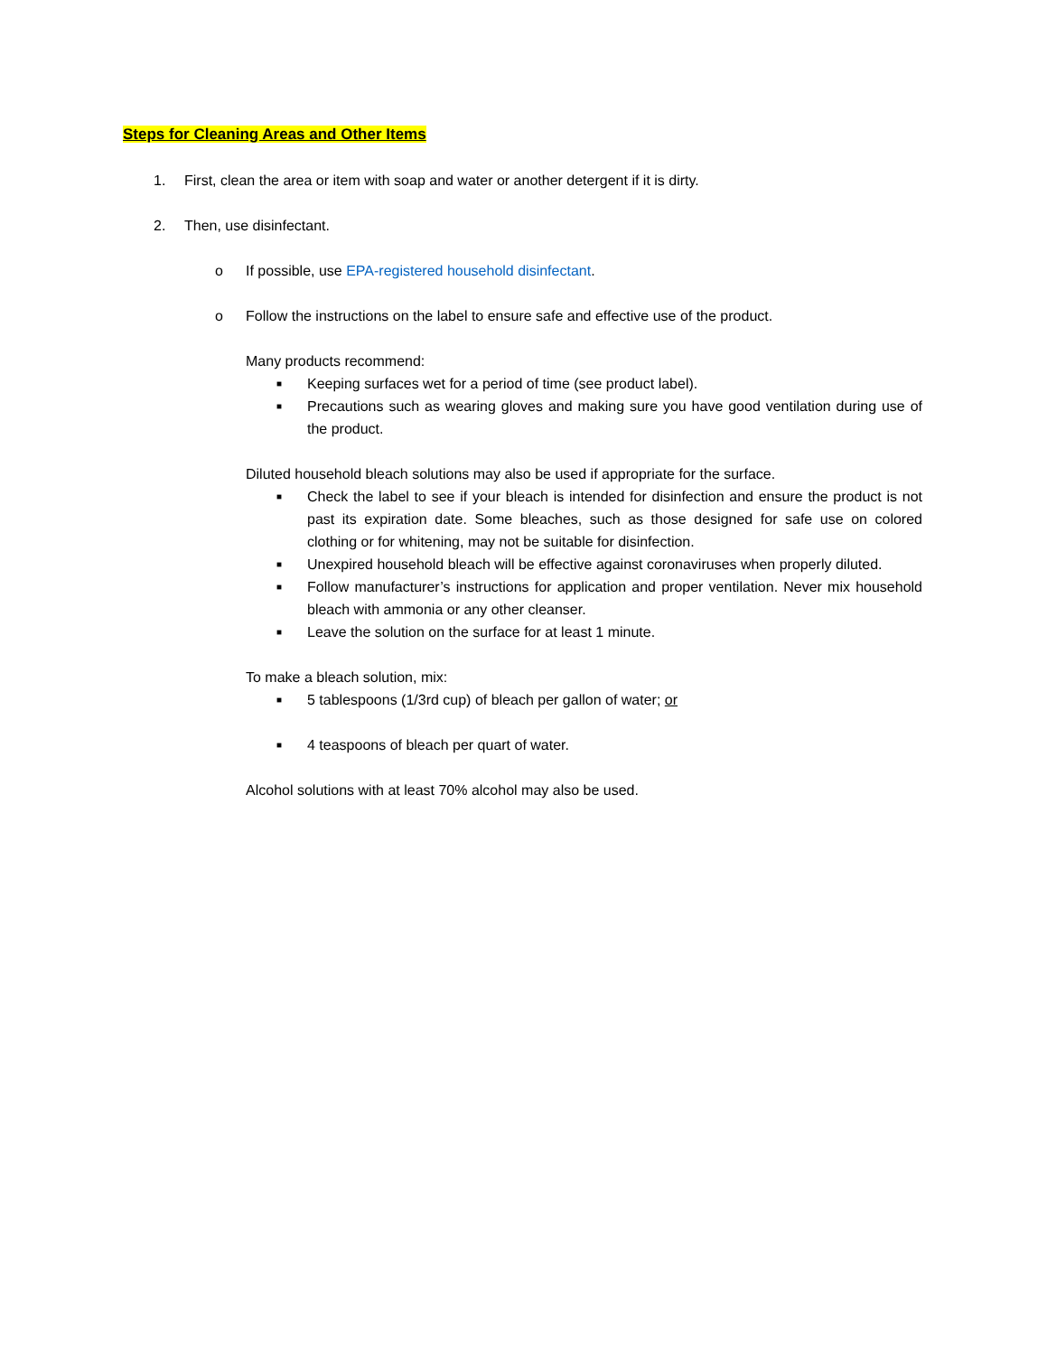Steps for Cleaning Areas and Other Items
1. First, clean the area or item with soap and water or another detergent if it is dirty.
2. Then, use disinfectant.
o If possible, use EPA-registered household disinfectant.
o Follow the instructions on the label to ensure safe and effective use of the product.
Many products recommend:
■
Keeping surfaces wet for a period of time (see product label).
■
Precautions such as wearing gloves and making sure you have good ventilation during use of the product.
Diluted household bleach solutions may also be used if appropriate for the surface.
■
Check the label to see if your bleach is intended for disinfection and ensure the product is not past its expiration date. Some bleaches, such as those designed for safe use on colored clothing or for whitening, may not be suitable for disinfection.
■
Unexpired household bleach will be effective against coronaviruses when properly diluted.
■
Follow manufacturer’s instructions for application and proper ventilation. Never mix household bleach with ammonia or any other cleanser.
■
Leave the solution on the surface for at least 1 minute.
To make a bleach solution, mix:
■
5 tablespoons (1/3rd cup) of bleach per gallon of water; or
■
4 teaspoons of bleach per quart of water.
Alcohol solutions with at least 70% alcohol may also be used.